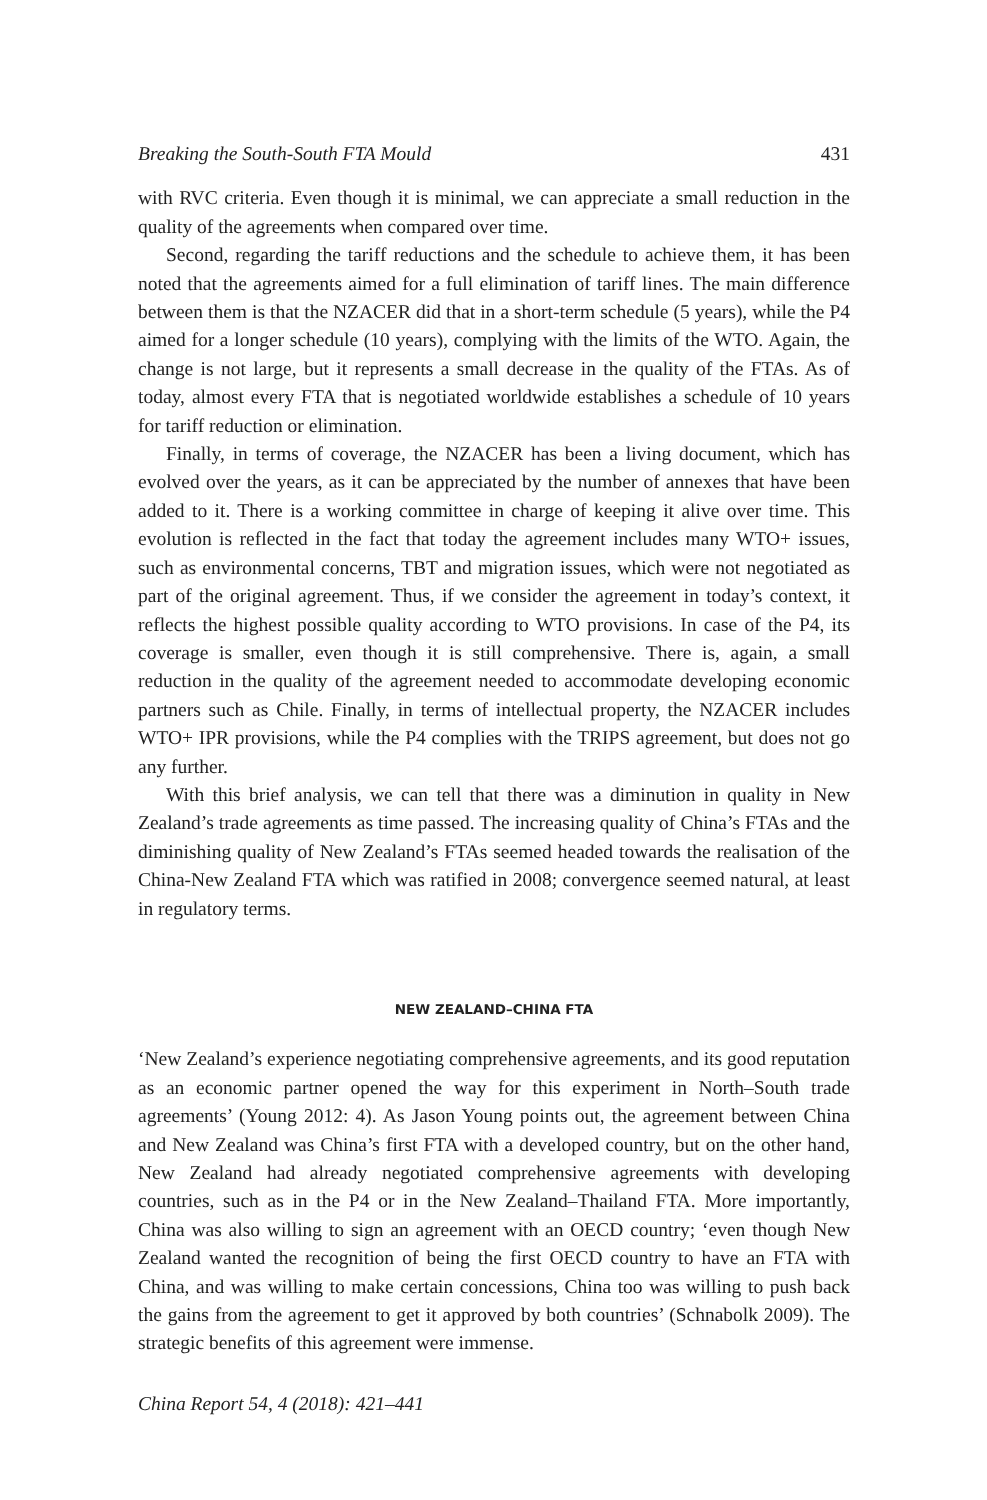Breaking the South-South FTA Mould 431
with RVC criteria. Even though it is minimal, we can appreciate a small reduction in the quality of the agreements when compared over time.
Second, regarding the tariff reductions and the schedule to achieve them, it has been noted that the agreements aimed for a full elimination of tariff lines. The main difference between them is that the NZACER did that in a short-term schedule (5 years), while the P4 aimed for a longer schedule (10 years), complying with the limits of the WTO. Again, the change is not large, but it represents a small decrease in the quality of the FTAs. As of today, almost every FTA that is negotiated worldwide establishes a schedule of 10 years for tariff reduction or elimination.
Finally, in terms of coverage, the NZACER has been a living document, which has evolved over the years, as it can be appreciated by the number of annexes that have been added to it. There is a working committee in charge of keeping it alive over time. This evolution is reflected in the fact that today the agreement includes many WTO+ issues, such as environmental concerns, TBT and migration issues, which were not negotiated as part of the original agreement. Thus, if we consider the agreement in today’s context, it reflects the highest possible quality according to WTO provisions. In case of the P4, its coverage is smaller, even though it is still comprehensive. There is, again, a small reduction in the quality of the agreement needed to accommodate developing economic partners such as Chile. Finally, in terms of intellectual property, the NZACER includes WTO+ IPR provisions, while the P4 complies with the TRIPS agreement, but does not go any further.
With this brief analysis, we can tell that there was a diminution in quality in New Zealand’s trade agreements as time passed. The increasing quality of China’s FTAs and the diminishing quality of New Zealand’s FTAs seemed headed towards the realisation of the China-New Zealand FTA which was ratified in 2008; convergence seemed natural, at least in regulatory terms.
NEW ZEALAND–CHINA FTA
‘New Zealand’s experience negotiating comprehensive agreements, and its good reputation as an economic partner opened the way for this experiment in North–South trade agreements’ (Young 2012: 4). As Jason Young points out, the agreement between China and New Zealand was China’s first FTA with a developed country, but on the other hand, New Zealand had already negotiated comprehensive agreements with developing countries, such as in the P4 or in the New Zealand–Thailand FTA. More importantly, China was also willing to sign an agreement with an OECD country; ‘even though New Zealand wanted the recognition of being the first OECD country to have an FTA with China, and was willing to make certain concessions, China too was willing to push back the gains from the agreement to get it approved by both countries’ (Schnabolk 2009). The strategic benefits of this agreement were immense.
China Report 54, 4 (2018): 421–441